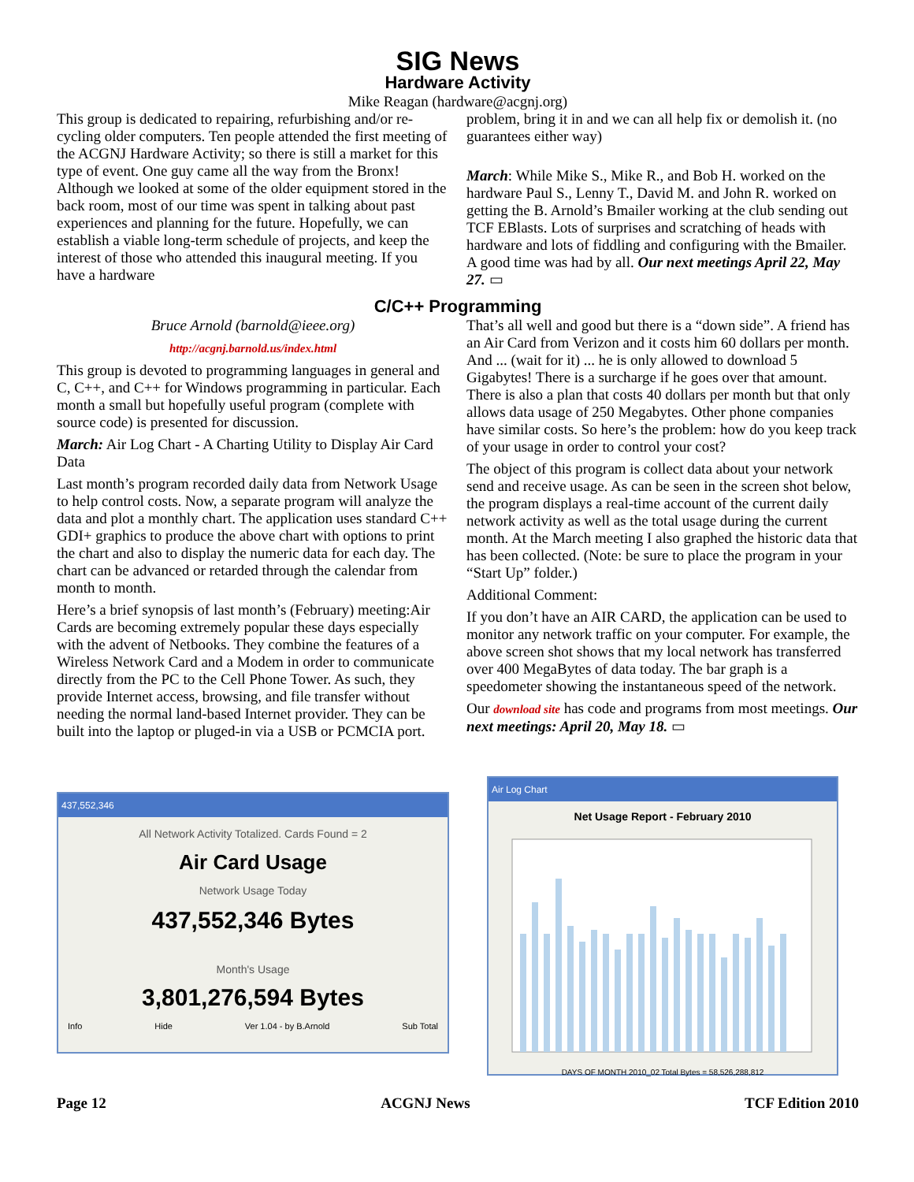SIG News
Hardware Activity
Mike Reagan (hardware@acgnj.org)
This group is dedicated to repairing, refurbishing and/or re-cycling older computers. Ten people attended the first meeting of the ACGNJ Hardware Activity; so there is still a market for this type of event. One guy came all the way from the Bronx! Although we looked at some of the older equipment stored in the back room, most of our time was spent in talking about past experiences and planning for the future. Hopefully, we can establish a viable long-term schedule of projects, and keep the interest of those who attended this inaugural meeting. If you have a hardware
problem, bring it in and we can all help fix or demolish it. (no guarantees either way)
March: While Mike S., Mike R., and Bob H. worked on the hardware Paul S., Lenny T., David M. and John R. worked on getting the B. Arnold’s Bmailer working at the club sending out TCF EBlasts. Lots of surprises and scratching of heads with hardware and lots of fiddling and configuring with the Bmailer. A good time was had by all. Our next meetings April 22, May 27. ▭
C/C++ Programming
Bruce Arnold (barnold@ieee.org)
http://acgnj.barnold.us/index.html
This group is devoted to programming languages in general and C, C++, and C++ for Windows programming in particular. Each month a small but hopefully useful program (complete with source code) is presented for discussion.
March: Air Log Chart - A Charting Utility to Display Air Card Data
Last month’s program recorded daily data from Network Usage to help control costs. Now, a separate program will analyze the data and plot a monthly chart. The application uses standard C++ GDI+ graphics to produce the above chart with options to print the chart and also to display the numeric data for each day. The chart can be advanced or retarded through the calendar from month to month.
Here’s a brief synopsis of last month’s (February) meeting:Air Cards are becoming extremely popular these days especially with the advent of Netbooks. They combine the features of a Wireless Network Card and a Modem in order to communicate directly from the PC to the Cell Phone Tower. As such, they provide Internet access, browsing, and file transfer without needing the normal land-based Internet provider. They can be built into the laptop or pluged-in via a USB or PCMCIA port.
That’s all well and good but there is a “down side”. A friend has an Air Card from Verizon and it costs him 60 dollars per month. And ... (wait for it) ... he is only allowed to download 5 Gigabytes! There is a surcharge if he goes over that amount. There is also a plan that costs 40 dollars per month but that only allows data usage of 250 Megabytes. Other phone companies have similar costs. So here’s the problem: how do you keep track of your usage in order to control your cost?
The object of this program is collect data about your network send and receive usage. As can be seen in the screen shot below, the program displays a real-time account of the current daily network activity as well as the total usage during the current month. At the March meeting I also graphed the historic data that has been collected. (Note: be sure to place the program in your “Start Up” folder.)
Additional Comment:
If you don’t have an AIR CARD, the application can be used to monitor any network traffic on your computer. For example, the above screen shot shows that my local network has transferred over 400 MegaBytes of data today. The bar graph is a speedometer showing the instantaneous speed of the network.
Our download site has code and programs from most meetings. Our next meetings: April 20, May 18. ▭
437,552,346
All Network Activity Totalized. Cards Found = 2
Air Card Usage
Network Usage Today
437,552,346 Bytes
Month's Usage
3,801,276,594 Bytes
Info Hide Ver 1.04 - by B.Arnold Sub Total
Air Log Chart
Net Usage Report - February 2010
DAYS OF MONTH 2010_02 Total Bytes = 58,526,288,812
Page 12 ACGNJ News TCF Edition 2010